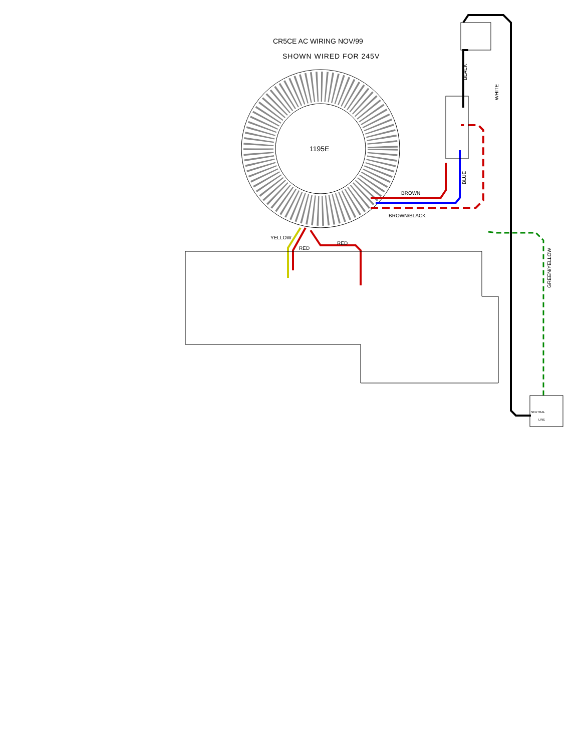CR5CE AC WIRING NOV/99
SHOWN WIRED FOR 245V
1195E
BROWN
BROWN/BLACK
YELLOW
RED
RED
BLACK
WHITE
BLUE
GREEN/YELLOW
NEUTRAL
LINE